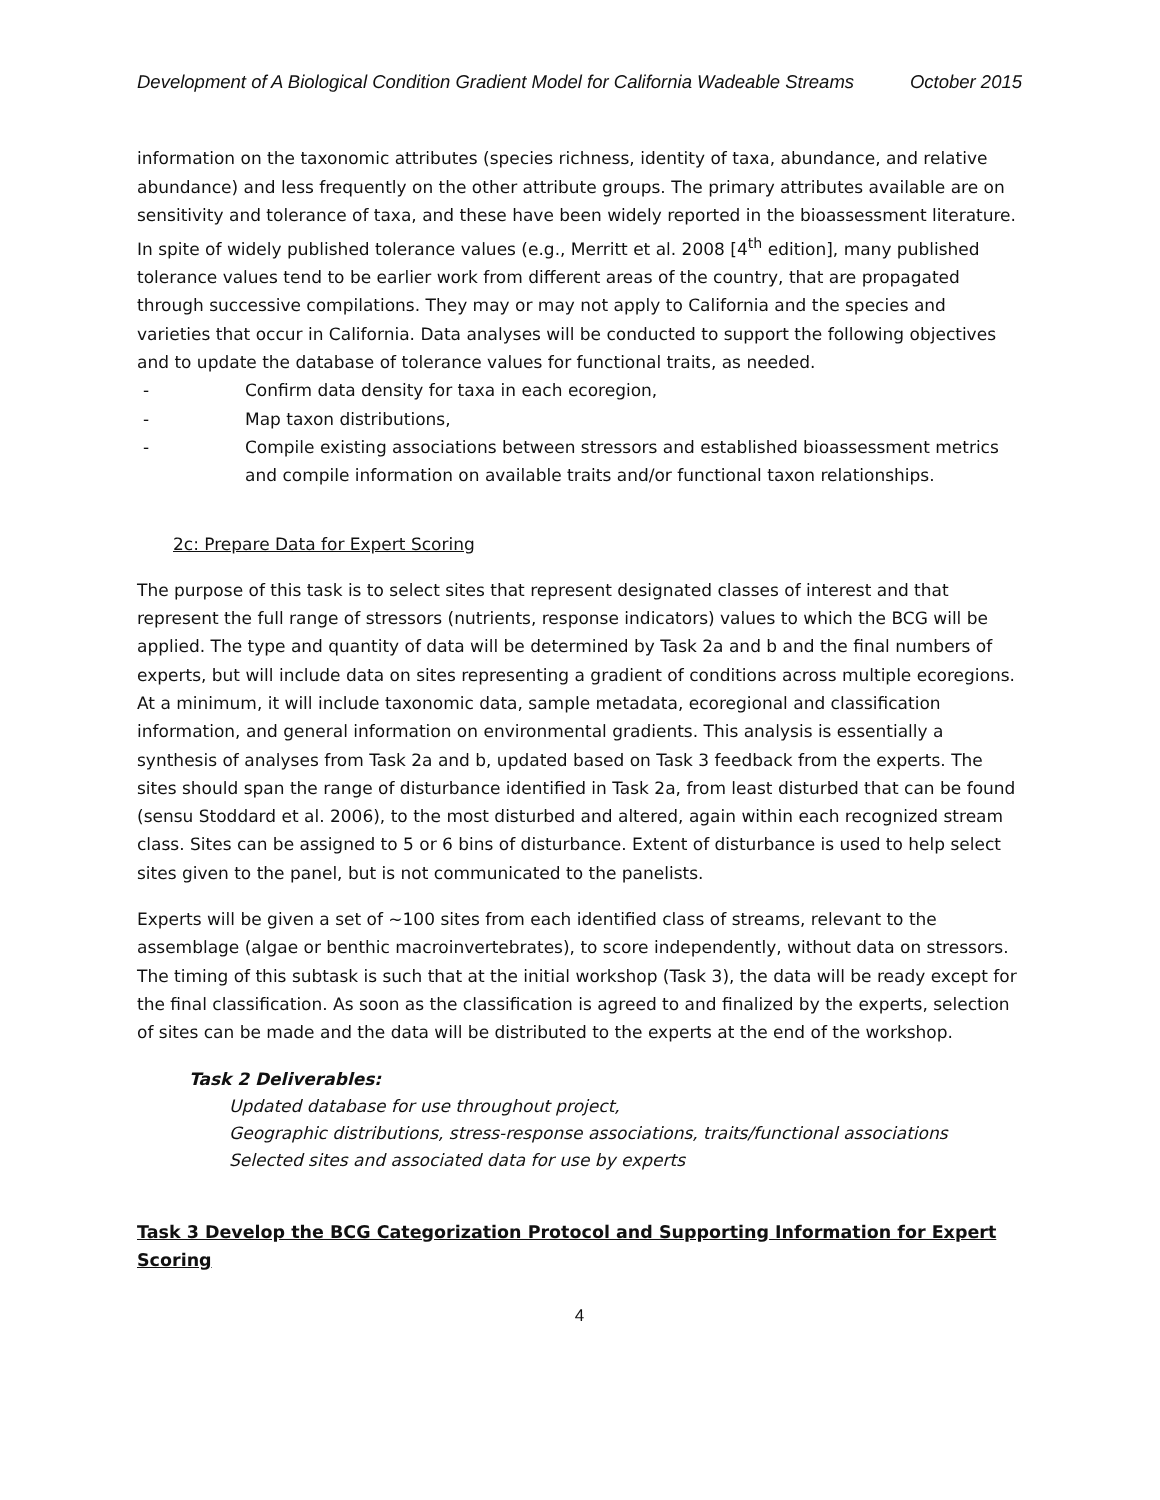Development of A Biological Condition Gradient Model for California Wadeable Streams October 2015
information on the taxonomic attributes (species richness, identity of taxa, abundance, and relative abundance) and less frequently on the other attribute groups. The primary attributes available are on sensitivity and tolerance of taxa, and these have been widely reported in the bioassessment literature. In spite of widely published tolerance values (e.g., Merritt et al. 2008 [4<sup>th</sup> edition], many published tolerance values tend to be earlier work from different areas of the country, that are propagated through successive compilations. They may or may not apply to California and the species and varieties that occur in California. Data analyses will be conducted to support the following objectives and to update the database of tolerance values for functional traits, as needed.
- Confirm data density for taxa in each ecoregion,
- Map taxon distributions,
- Compile existing associations between stressors and established bioassessment metrics and compile information on available traits and/or functional taxon relationships.
2c: Prepare Data for Expert Scoring
The purpose of this task is to select sites that represent designated classes of interest and that represent the full range of stressors (nutrients, response indicators) values to which the BCG will be applied. The type and quantity of data will be determined by Task 2a and b and the final numbers of experts, but will include data on sites representing a gradient of conditions across multiple ecoregions. At a minimum, it will include taxonomic data, sample metadata, ecoregional and classification information, and general information on environmental gradients. This analysis is essentially a synthesis of analyses from Task 2a and b, updated based on Task 3 feedback from the experts. The sites should span the range of disturbance identified in Task 2a, from least disturbed that can be found (sensu Stoddard et al. 2006), to the most disturbed and altered, again within each recognized stream class. Sites can be assigned to 5 or 6 bins of disturbance. Extent of disturbance is used to help select sites given to the panel, but is not communicated to the panelists.
Experts will be given a set of ~100 sites from each identified class of streams, relevant to the assemblage (algae or benthic macroinvertebrates), to score independently, without data on stressors. The timing of this subtask is such that at the initial workshop (Task 3), the data will be ready except for the final classification. As soon as the classification is agreed to and finalized by the experts, selection of sites can be made and the data will be distributed to the experts at the end of the workshop.
Task 2 Deliverables:
Updated database for use throughout project,
Geographic distributions, stress-response associations, traits/functional associations
Selected sites and associated data for use by experts
Task 3 Develop the BCG Categorization Protocol and Supporting Information for Expert Scoring
4